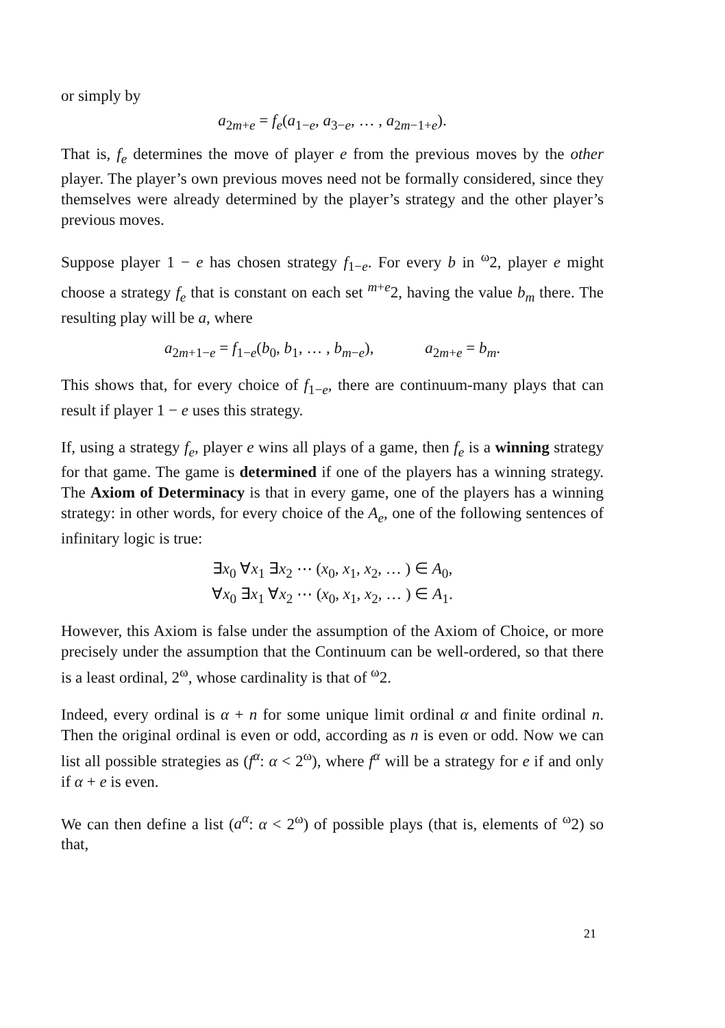or simply by
a<sub>2m+e</sub> = f<sub>e</sub>(a<sub>1−e</sub>, a<sub>3−e</sub>, … , a<sub>2m−1+e</sub>).
That is, f<sub>e</sub> determines the move of player e from the previous moves by the other player. The player’s own previous moves need not be formally considered, since they themselves were already determined by the player’s strategy and the other player’s previous moves.
Suppose player 1 − e has chosen strategy f<sub>1−e</sub>. For every b in <sup>ω</sup>2, player e might choose a strategy f<sub>e</sub> that is constant on each set <sup>m+e</sup>2, having the value b<sub>m</sub> there. The resulting play will be a, where
a<sub>2m+1−e</sub> = f<sub>1−e</sub>(b<sub>0</sub>, b<sub>1</sub>, … , b<sub>m−e</sub>), a<sub>2m+e</sub> = b<sub>m</sub>.
This shows that, for every choice of f<sub>1−e</sub>, there are continuum-many plays that can result if player 1 − e uses this strategy.
If, using a strategy f<sub>e</sub>, player e wins all plays of a game, then f<sub>e</sub> is a winning strategy for that game. The game is determined if one of the players has a winning strategy. The Axiom of Determinacy is that in every game, one of the players has a winning strategy: in other words, for every choice of the A<sub>e</sub>, one of the following sentences of infinitary logic is true:
∃x<sub>0</sub> ∀x<sub>1</sub> ∃x<sub>2</sub> ⋯ (x<sub>0</sub>, x<sub>1</sub>, x<sub>2</sub>, … ) ∈ A<sub>0</sub>,
∀x<sub>0</sub> ∃x<sub>1</sub> ∀x<sub>2</sub> ⋯ (x<sub>0</sub>, x<sub>1</sub>, x<sub>2</sub>, … ) ∈ A<sub>1</sub>.
However, this Axiom is false under the assumption of the Axiom of Choice, or more precisely under the assumption that the Continuum can be well-ordered, so that there is a least ordinal, 2<sup>ω</sup>, whose cardinality is that of <sup>ω</sup>2.
Indeed, every ordinal is α + n for some unique limit ordinal α and finite ordinal n. Then the original ordinal is even or odd, according as n is even or odd. Now we can list all possible strategies as (f<sup>α</sup>: α < 2<sup>ω</sup>), where f<sup>α</sup> will be a strategy for e if and only if α + e is even.
We can then define a list (a<sup>α</sup>: α < 2<sup>ω</sup>) of possible plays (that is, elements of <sup>ω</sup>2) so that,
21